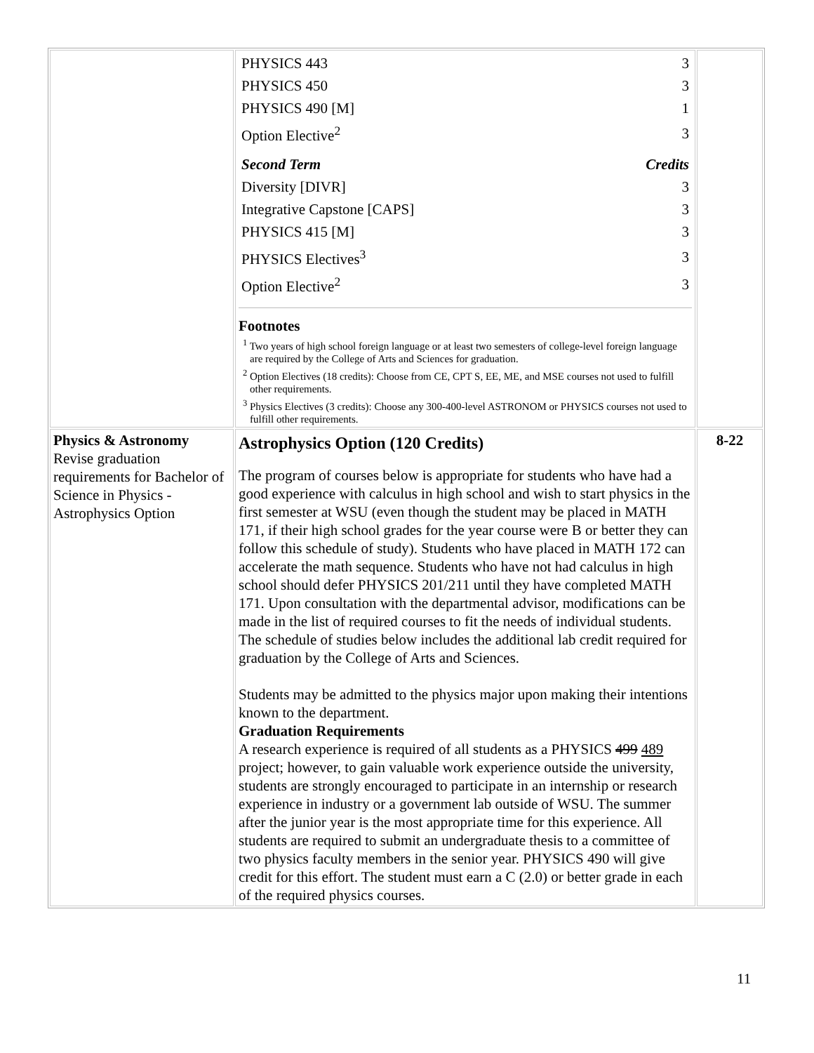| | / PHYSICS 443 / 3 / / PHYSICS 450 / 3 / / PHYSICS 490 [M] / 1 / / Option Elective<sup>2</sup> / 3 / / Second Term / Credits / / Diversity [DIVR] / 3 / / Integrative Capstone [CAPS] / 3 / / PHYSICS 415 [M] / 3 / / PHYSICS Electives<sup>3</sup> / 3 / / Option Elective<sup>2</sup> / 3 / Footnotes <sup>1</sup> Two years of high school foreign language or at least two semesters of college-level foreign language are required by the College of Arts and Sciences for graduation. <sup>2</sup> Option Electives (18 credits): Choose from CE, CPT S, EE, ME, and MSE courses not used to fulfill other requirements. <sup>3</sup> Physics Electives (3 credits): Choose any 300-400-level ASTRONOM or PHYSICS courses not used to fulfill other requirements. | |
| Physics & Astronomy Revise graduation requirements for Bachelor of Science in Physics - Astrophysics Option | Astrophysics Option (120 Credits) The program of courses below is appropriate for students who have had a good experience with calculus in high school and wish to start physics in the first semester at WSU (even though the student may be placed in MATH 171, if their high school grades for the year course were B or better they can follow this schedule of study). Students who have placed in MATH 172 can accelerate the math sequence. Students who have not had calculus in high school should defer PHYSICS 201/211 until they have completed MATH 171. Upon consultation with the departmental advisor, modifications can be made in the list of required courses to fit the needs of individual students. The schedule of studies below includes the additional lab credit required for graduation by the College of Arts and Sciences. Students may be admitted to the physics major upon making their intentions known to the department. Graduation Requirements A research experience is required of all students as a PHYSICS 499 489 project; however, to gain valuable work experience outside the university, students are strongly encouraged to participate in an internship or research experience in industry or a government lab outside of WSU. The summer after the junior year is the most appropriate time for this experience. All students are required to submit an undergraduate thesis to a committee of two physics faculty members in the senior year. PHYSICS 490 will give credit for this effort. The student must earn a C (2.0) or better grade in each of the required physics courses. | 8-22 |
11